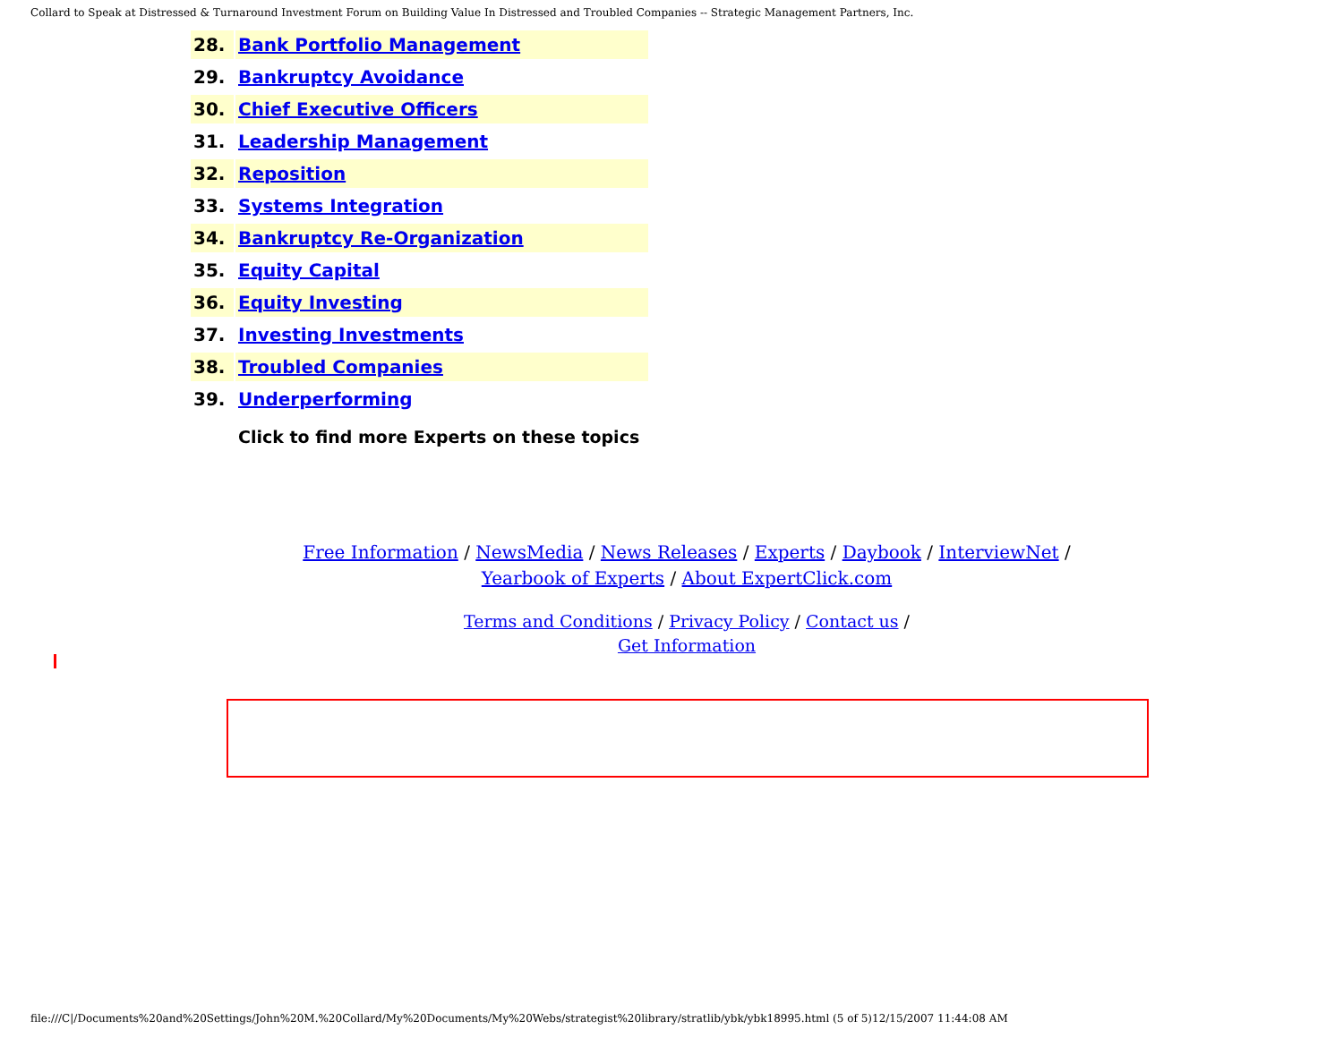Collard to Speak at Distressed & Turnaround Investment Forum on Building Value In Distressed and Troubled Companies -- Strategic Management Partners, Inc.
| 28. | Bank Portfolio Management |
| 29. | Bankruptcy Avoidance |
| 30. | Chief Executive Officers |
| 31. | Leadership Management |
| 32. | Reposition |
| 33. | Systems Integration |
| 34. | Bankruptcy Re-Organization |
| 35. | Equity Capital |
| 36. | Equity Investing |
| 37. | Investing Investments |
| 38. | Troubled Companies |
| 39. | Underperforming |
| | Click to find more Experts on these topics |
Free Information / NewsMedia / News Releases / Experts / Daybook / InterviewNet /
Yearbook of Experts / About ExpertClick.com
Terms and Conditions / Privacy Policy / Contact us /
Get Information
file:///C|/Documents%20and%20Settings/John%20M.%20Collard/My%20Documents/My%20Webs/strategist%20library/stratlib/ybk/ybk18995.html (5 of 5)12/15/2007 11:44:08 AM